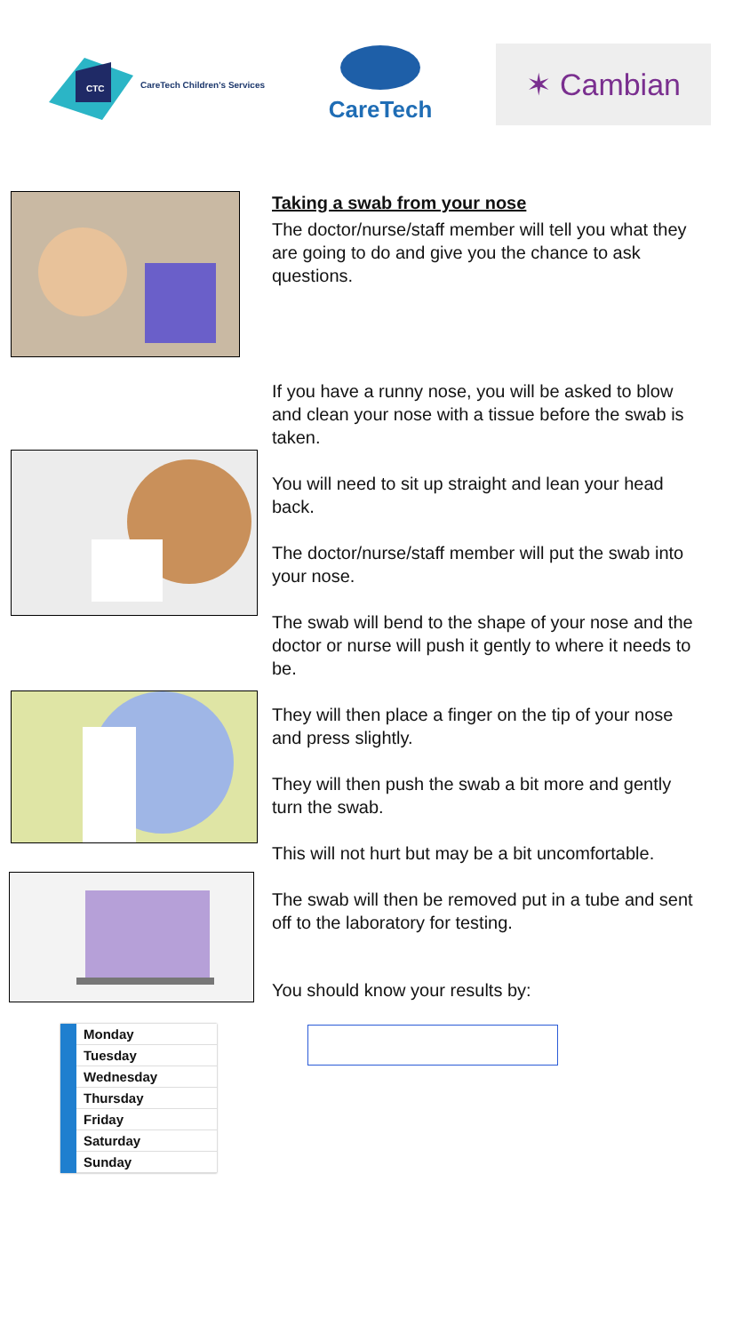CTC
CareTech Children's Services
CareTech
✶ Cambian
Monday
Tuesday
Wednesday
Thursday
Friday
Saturday
Sunday
Taking a swab from your nose
The doctor/nurse/staff member will tell you what they are going to do and give you the chance to ask questions.
If you have a runny nose, you will be asked to blow and clean your nose with a tissue before the swab is taken.
You will need to sit up straight and lean your head back.
The doctor/nurse/staff member will put the swab into your nose.
The swab will bend to the shape of your nose and the doctor or nurse will push it gently to where it needs to be.
They will then place a finger on the tip of your nose and press slightly.
They will then push the swab a bit more and gently turn the swab.
This will not hurt but may be a bit uncomfortable.
The swab will then be removed put in a tube and sent off to the laboratory for testing.
You should know your results by: